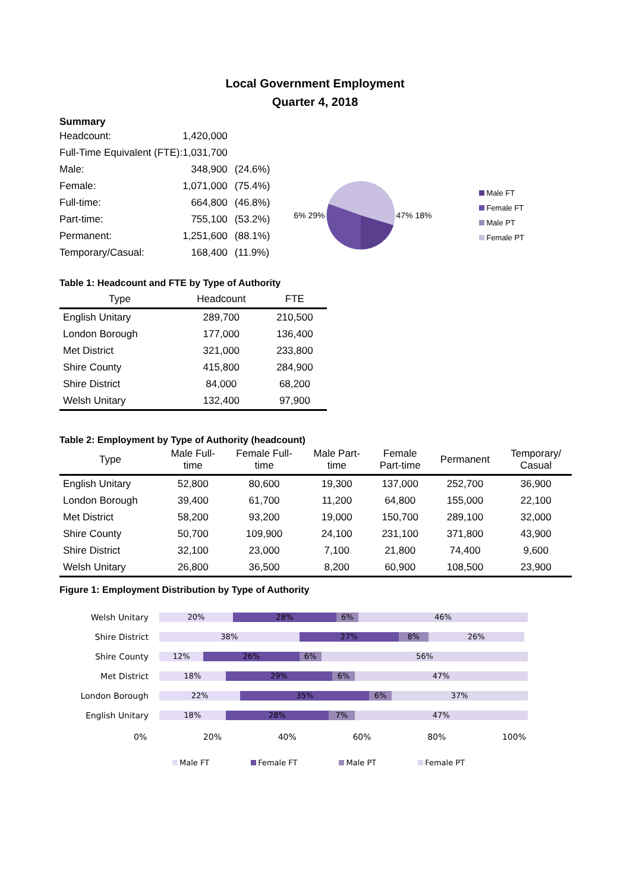Local Government Employment
Quarter 4, 2018
Summary
| Headcount: | 1,420,000 | |
| Full-Time Equivalent (FTE): | 1,031,700 | |
| Male: | 348,900 | (24.6%) |
| Female: | 1,071,000 | (75.4%) |
| Full-time: | 664,800 | (46.8%) |
| Part-time: | 755,100 | (53.2%) |
| Permanent: | 1,251,600 | (88.1%) |
| Temporary/Casual: | 168,400 | (11.9%) |
6% 29% 47% 18%
Male FT
Female FT
Male PT
Female PT
Table 1: Headcount and FTE by Type of Authority
| Type | Headcount | FTE |
| --- | --- | --- |
| English Unitary | 289,700 | 210,500 |
| London Borough | 177,000 | 136,400 |
| Met District | 321,000 | 233,800 |
| Shire County | 415,800 | 284,900 |
| Shire District | 84,000 | 68,200 |
| Welsh Unitary | 132,400 | 97,900 |
Table 2: Employment by Type of Authority (headcount)
| Type | Male Full- time | Female Full- time | Male Part- time | Female Part-time | Permanent | Temporary/ Casual |
| --- | --- | --- | --- | --- | --- | --- |
| English Unitary | 52,800 | 80,600 | 19,300 | 137,000 | 252,700 | 36,900 |
| London Borough | 39,400 | 61,700 | 11,200 | 64,800 | 155,000 | 22,100 |
| Met District | 58,200 | 93,200 | 19,000 | 150,700 | 289,100 | 32,000 |
| Shire County | 50,700 | 109,900 | 24,100 | 231,100 | 371,800 | 43,900 |
| Shire District | 32,100 | 23,000 | 7,100 | 21,800 | 74,400 | 9,600 |
| Welsh Unitary | 26,800 | 36,500 | 8,200 | 60,900 | 108,500 | 23,900 |
Figure 1: Employment Distribution by Type of Authority
Welsh Unitary
20% 28% 6% 46%
Shire District
38% 27% 8% 26%
Shire County
12% 26% 6% 56%
Met District
18% 29% 6% 47%
London Borough
22% 35% 6% 37%
English Unitary
18% 28% 7% 47%
0% 20% 40% 60% 80% 100%
Male FT Female FT Male PT Female PT